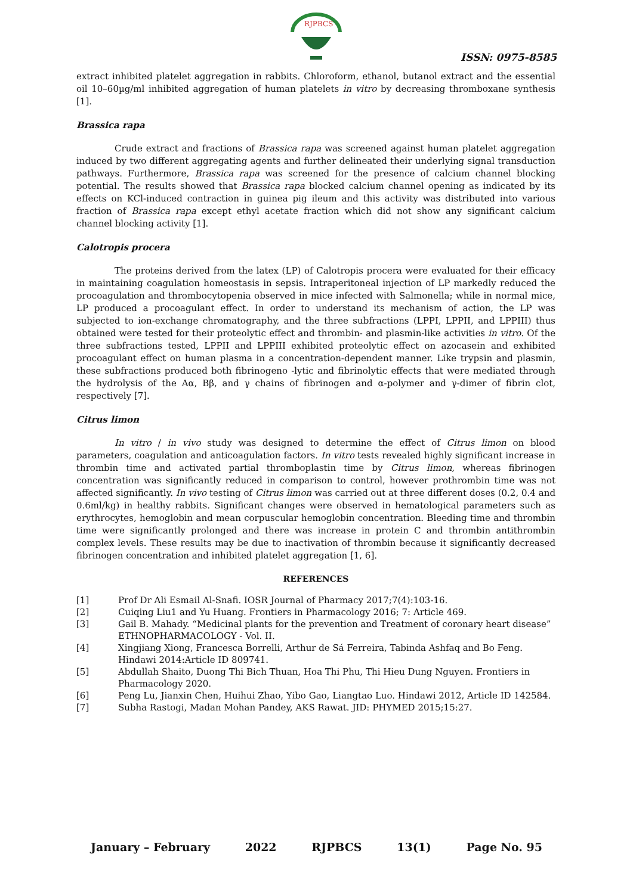RJPBCS
ISSN: 0975-8585
extract inhibited platelet aggregation in rabbits. Chloroform, ethanol, butanol extract and the essential oil 10–60µg/ml inhibited aggregation of human platelets in vitro by decreasing thromboxane synthesis [1].
Brassica rapa
Crude extract and fractions of Brassica rapa was screened against human platelet aggregation induced by two different aggregating agents and further delineated their underlying signal transduction pathways. Furthermore, Brassica rapa was screened for the presence of calcium channel blocking potential. The results showed that Brassica rapa blocked calcium channel opening as indicated by its effects on KCl-induced contraction in guinea pig ileum and this activity was distributed into various fraction of Brassica rapa except ethyl acetate fraction which did not show any significant calcium channel blocking activity [1].
Calotropis procera
The proteins derived from the latex (LP) of Calotropis procera were evaluated for their efficacy in maintaining coagulation homeostasis in sepsis. Intraperitoneal injection of LP markedly reduced the procoagulation and thrombocytopenia observed in mice infected with Salmonella; while in normal mice, LP produced a procoagulant effect. In order to understand its mechanism of action, the LP was subjected to ion-exchange chromatography, and the three subfractions (LPPI, LPPII, and LPPIII) thus obtained were tested for their proteolytic effect and thrombin- and plasmin-like activities in vitro. Of the three subfractions tested, LPPII and LPPIII exhibited proteolytic effect on azocasein and exhibited procoagulant effect on human plasma in a concentration-dependent manner. Like trypsin and plasmin, these subfractions produced both fibrinogeno -lytic and fibrinolytic effects that were mediated through the hydrolysis of the Aα, Bβ, and γ chains of fibrinogen and α-polymer and γ-dimer of fibrin clot, respectively [7].
Citrus limon
In vitro / in vivo study was designed to determine the effect of Citrus limon on blood parameters, coagulation and anticoagulation factors. In vitro tests revealed highly significant increase in thrombin time and activated partial thromboplastin time by Citrus limon, whereas fibrinogen concentration was significantly reduced in comparison to control, however prothrombin time was not affected significantly. In vivo testing of Citrus limon was carried out at three different doses (0.2, 0.4 and 0.6ml/kg) in healthy rabbits. Significant changes were observed in hematological parameters such as erythrocytes, hemoglobin and mean corpuscular hemoglobin concentration. Bleeding time and thrombin time were significantly prolonged and there was increase in protein C and thrombin antithrombin complex levels. These results may be due to inactivation of thrombin because it significantly decreased fibrinogen concentration and inhibited platelet aggregation [1, 6].
REFERENCES
[1] Prof Dr Ali Esmail Al-Snafi. IOSR Journal of Pharmacy 2017;7(4):103-16.
[2] Cuiqing Liu1 and Yu Huang. Frontiers in Pharmacology 2016; 7: Article 469.
[3] Gail B. Mahady. “Medicinal plants for the prevention and Treatment of coronary heart disease” ETHNOPHARMACOLOGY - Vol. II.
[4] Xingjiang Xiong, Francesca Borrelli, Arthur de Sá Ferreira, Tabinda Ashfaq and Bo Feng. Hindawi 2014:Article ID 809741.
[5] Abdullah Shaito, Duong Thi Bich Thuan, Hoa Thi Phu, Thi Hieu Dung Nguyen. Frontiers in Pharmacology 2020.
[6] Peng Lu, Jianxin Chen, Huihui Zhao, Yibo Gao, Liangtao Luo. Hindawi 2012, Article ID 142584.
[7] Subha Rastogi, Madan Mohan Pandey, AKS Rawat. JID: PHYMED 2015;15:27.
January – February 2022 RJPBCS 13(1) Page No. 95